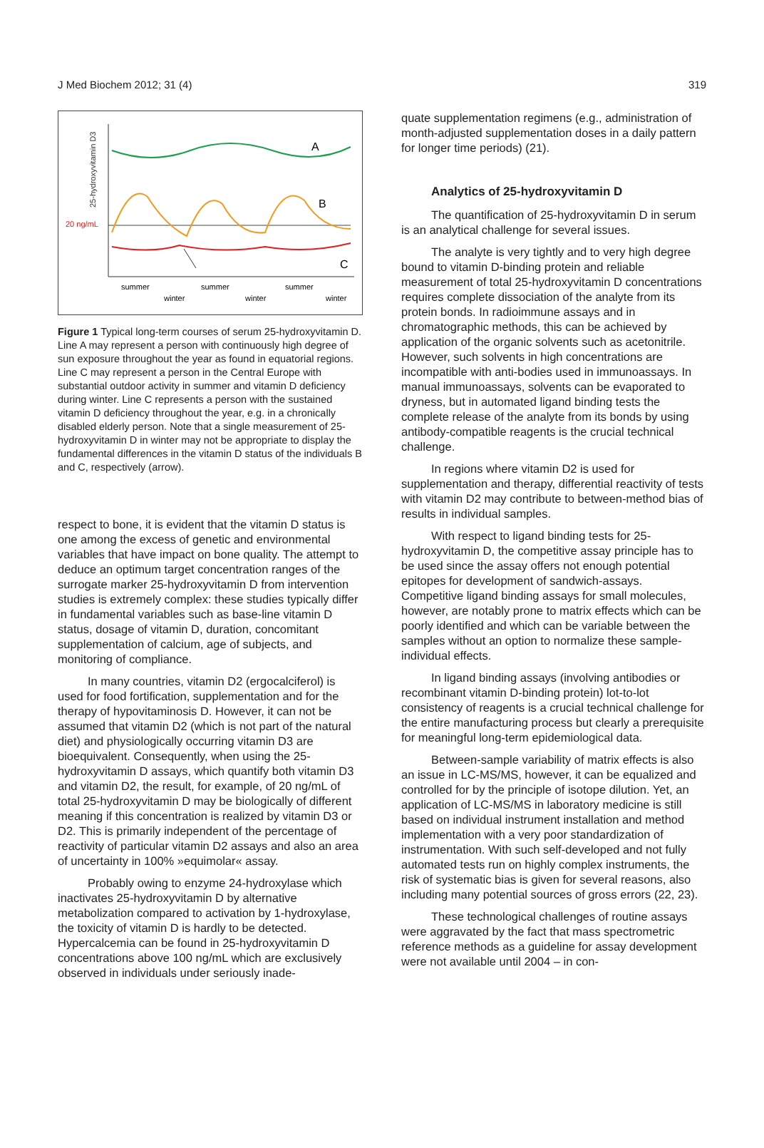J Med Biochem 2012; 31 (4) 319
25-hydroxyvitamin D3
20 ng/mL
A
B
C
summer
summer
summer
winter
winter
winter
Figure 1 Typical long-term courses of serum 25-hydroxyvitamin D. Line A may represent a person with continuously high degree of sun exposure throughout the year as found in equatorial regions. Line C may represent a person in the Central Europe with substantial outdoor activity in summer and vitamin D deficiency during winter. Line C represents a person with the sustained vitamin D deficiency throughout the year, e.g. in a chronically disabled elderly person. Note that a single measurement of 25-hydroxyvitamin D in winter may not be appropriate to display the fundamental differences in the vitamin D status of the individuals B and C, respectively (arrow).
respect to bone, it is evident that the vitamin D status is one among the excess of genetic and environmental variables that have impact on bone quality. The attempt to deduce an optimum target concentration ranges of the surrogate marker 25-hydroxyvitamin D from intervention studies is extremely complex: these studies typically differ in fundamental variables such as base-line vitamin D status, dosage of vitamin D, duration, concomitant supplementation of calcium, age of subjects, and monitoring of compliance.
In many countries, vitamin D2 (ergocalciferol) is used for food fortification, supplementation and for the therapy of hypovitaminosis D. However, it can not be assumed that vitamin D2 (which is not part of the natural diet) and physiologically occurring vitamin D3 are bioequivalent. Consequently, when using the 25-hydroxyvitamin D assays, which quantify both vitamin D3 and vitamin D2, the result, for example, of 20 ng/mL of total 25-hydroxyvitamin D may be biologically of different meaning if this concentration is realized by vitamin D3 or D2. This is primarily independent of the percentage of reactivity of particular vitamin D2 assays and also an area of uncertainty in 100% »equimolar« assay.
Probably owing to enzyme 24-hydroxylase which inactivates 25-hydroxyvitamin D by alternative metabolization compared to activation by 1-hydroxylase, the toxicity of vitamin D is hardly to be detected. Hypercalcemia can be found in 25-hydroxyvitamin D concentrations above 100 ng/mL which are exclusively observed in individuals under seriously inade-
quate supplementation regimens (e.g., administration of month-adjusted supplementation doses in a daily pattern for longer time periods) (21).
Analytics of 25-hydroxyvitamin D
The quantification of 25-hydroxyvitamin D in serum is an analytical challenge for several issues.
The analyte is very tightly and to very high degree bound to vitamin D-binding protein and reliable measurement of total 25-hydroxyvitamin D concentrations requires complete dissociation of the analyte from its protein bonds. In radioimmune assays and in chromatographic methods, this can be achieved by application of the organic solvents such as acetonitrile. However, such solvents in high concentrations are incompatible with anti-bodies used in immunoassays. In manual immunoassays, solvents can be evaporated to dryness, but in automated ligand binding tests the complete release of the analyte from its bonds by using antibody-compatible reagents is the crucial technical challenge.
In regions where vitamin D2 is used for supplementation and therapy, differential reactivity of tests with vitamin D2 may contribute to between-method bias of results in individual samples.
With respect to ligand binding tests for 25-hydroxyvitamin D, the competitive assay principle has to be used since the assay offers not enough potential epitopes for development of sandwich-assays. Competitive ligand binding assays for small molecules, however, are notably prone to matrix effects which can be poorly identified and which can be variable between the samples without an option to normalize these sample-individual effects.
In ligand binding assays (involving antibodies or recombinant vitamin D-binding protein) lot-to-lot consistency of reagents is a crucial technical challenge for the entire manufacturing process but clearly a prerequisite for meaningful long-term epidemiological data.
Between-sample variability of matrix effects is also an issue in LC-MS/MS, however, it can be equalized and controlled for by the principle of isotope dilution. Yet, an application of LC-MS/MS in laboratory medicine is still based on individual instrument installation and method implementation with a very poor standardization of instrumentation. With such self-developed and not fully automated tests run on highly complex instruments, the risk of systematic bias is given for several reasons, also including many potential sources of gross errors (22, 23).
These technological challenges of routine assays were aggravated by the fact that mass spectrometric reference methods as a guideline for assay development were not available until 2004 – in con-